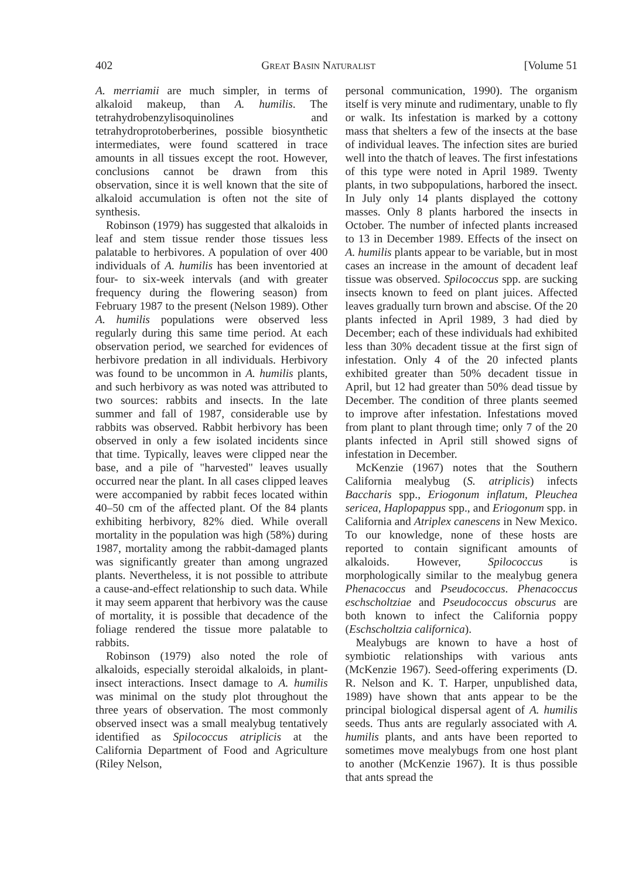402 Great Basin Naturalist [Volume 51
A. merriamii are much simpler, in terms of alkaloid makeup, than A. humilis. The tetrahydrobenzylisoquinolines and tetrahydroprotoberberines, possible biosynthetic intermediates, were found scattered in trace amounts in all tissues except the root. However, conclusions cannot be drawn from this observation, since it is well known that the site of alkaloid accumulation is often not the site of synthesis.
Robinson (1979) has suggested that alkaloids in leaf and stem tissue render those tissues less palatable to herbivores. A population of over 400 individuals of A. humilis has been inventoried at four- to six-week intervals (and with greater frequency during the flowering season) from February 1987 to the present (Nelson 1989). Other A. humilis populations were observed less regularly during this same time period. At each observation period, we searched for evidences of herbivore predation in all individuals. Herbivory was found to be uncommon in A. humilis plants, and such herbivory as was noted was attributed to two sources: rabbits and insects. In the late summer and fall of 1987, considerable use by rabbits was observed. Rabbit herbivory has been observed in only a few isolated incidents since that time. Typically, leaves were clipped near the base, and a pile of "harvested" leaves usually occurred near the plant. In all cases clipped leaves were accompanied by rabbit feces located within 40–50 cm of the affected plant. Of the 84 plants exhibiting herbivory, 82% died. While overall mortality in the population was high (58%) during 1987, mortality among the rabbit-damaged plants was significantly greater than among ungrazed plants. Nevertheless, it is not possible to attribute a cause-and-effect relationship to such data. While it may seem apparent that herbivory was the cause of mortality, it is possible that decadence of the foliage rendered the tissue more palatable to rabbits.
Robinson (1979) also noted the role of alkaloids, especially steroidal alkaloids, in plant-insect interactions. Insect damage to A. humilis was minimal on the study plot throughout the three years of observation. The most commonly observed insect was a small mealybug tentatively identified as Spilococcus atriplicis at the California Department of Food and Agriculture (Riley Nelson,
personal communication, 1990). The organism itself is very minute and rudimentary, unable to fly or walk. Its infestation is marked by a cottony mass that shelters a few of the insects at the base of individual leaves. The infection sites are buried well into the thatch of leaves. The first infestations of this type were noted in April 1989. Twenty plants, in two subpopulations, harbored the insect. In July only 14 plants displayed the cottony masses. Only 8 plants harbored the insects in October. The number of infected plants increased to 13 in December 1989. Effects of the insect on A. humilis plants appear to be variable, but in most cases an increase in the amount of decadent leaf tissue was observed. Spilococcus spp. are sucking insects known to feed on plant juices. Affected leaves gradually turn brown and abscise. Of the 20 plants infected in April 1989, 3 had died by December; each of these individuals had exhibited less than 30% decadent tissue at the first sign of infestation. Only 4 of the 20 infected plants exhibited greater than 50% decadent tissue in April, but 12 had greater than 50% dead tissue by December. The condition of three plants seemed to improve after infestation. Infestations moved from plant to plant through time; only 7 of the 20 plants infected in April still showed signs of infestation in December.
McKenzie (1967) notes that the Southern California mealybug (S. atriplicis) infects Baccharis spp., Eriogonum inflatum, Pleuchea sericea, Haplopappus spp., and Eriogonum spp. in California and Atriplex canescens in New Mexico. To our knowledge, none of these hosts are reported to contain significant amounts of alkaloids. However, Spilococcus is morphologically similar to the mealybug genera Phenacoccus and Pseudococcus. Phenacoccus eschscholtziae and Pseudococcus obscurus are both known to infect the California poppy (Eschscholtzia californica).
Mealybugs are known to have a host of symbiotic relationships with various ants (McKenzie 1967). Seed-offering experiments (D. R. Nelson and K. T. Harper, unpublished data, 1989) have shown that ants appear to be the principal biological dispersal agent of A. humilis seeds. Thus ants are regularly associated with A. humilis plants, and ants have been reported to sometimes move mealybugs from one host plant to another (McKenzie 1967). It is thus possible that ants spread the